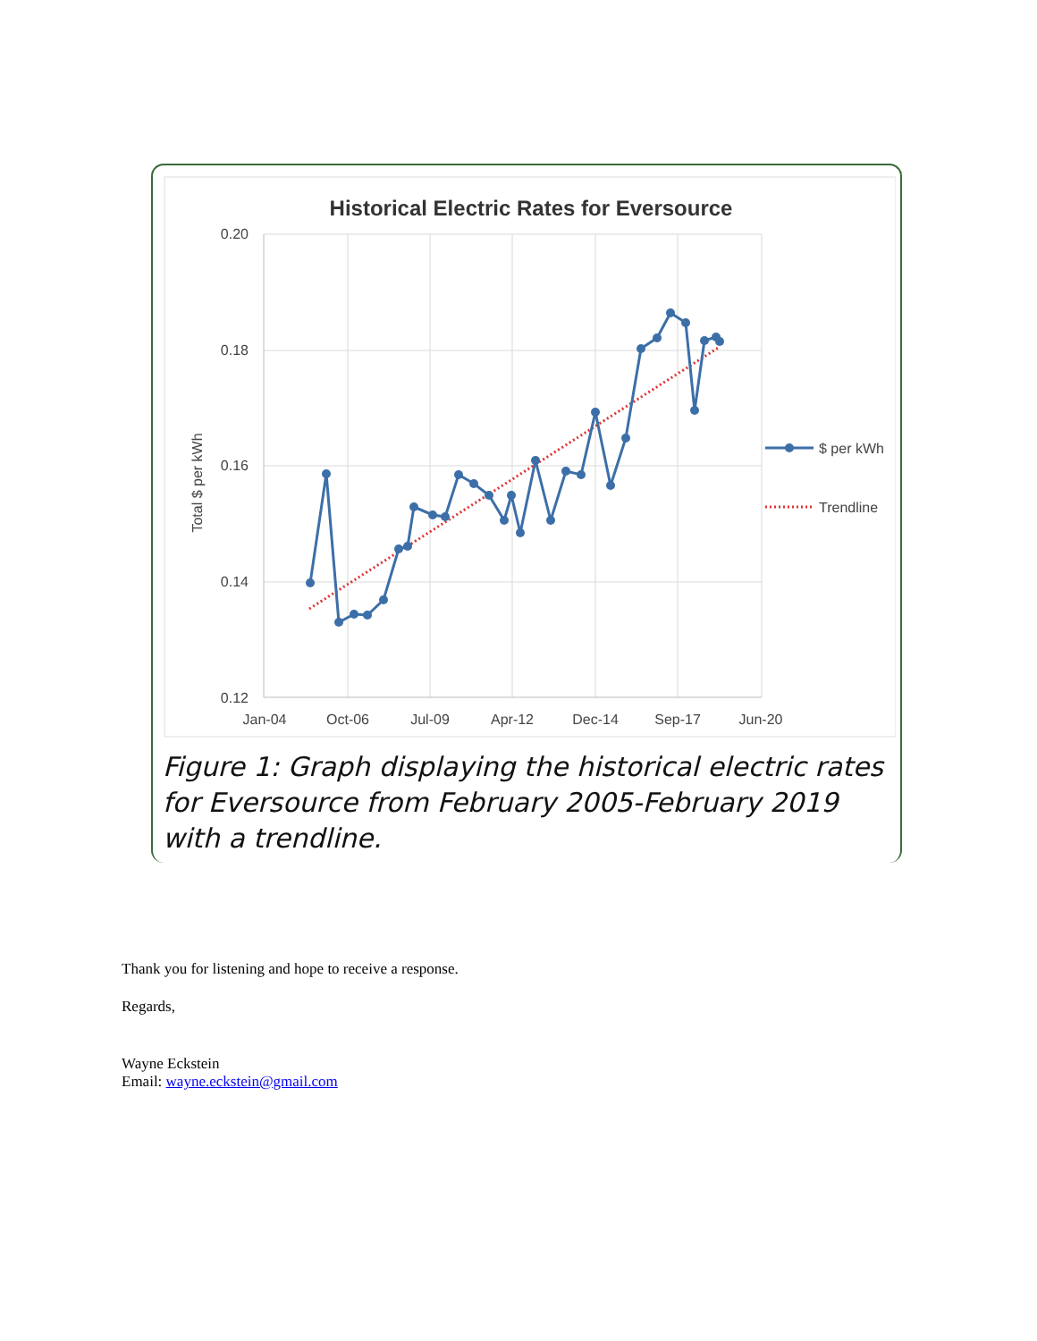Historical Electric Rates for Eversource
0.20
0.18
0.16
0.14
0.12
Jan-04
Oct-06
Jul-09
Apr-12
Dec-14
Sep-17
Jun-20
Total $ per kWh
$ per kWh
Trendline
Figure 1: Graph displaying the historical electric rates for Eversource from February 2005-February 2019 with a trendline.
Thank you for listening and hope to receive a response.
Regards,
Wayne Eckstein
Email: wayne.eckstein@gmail.com